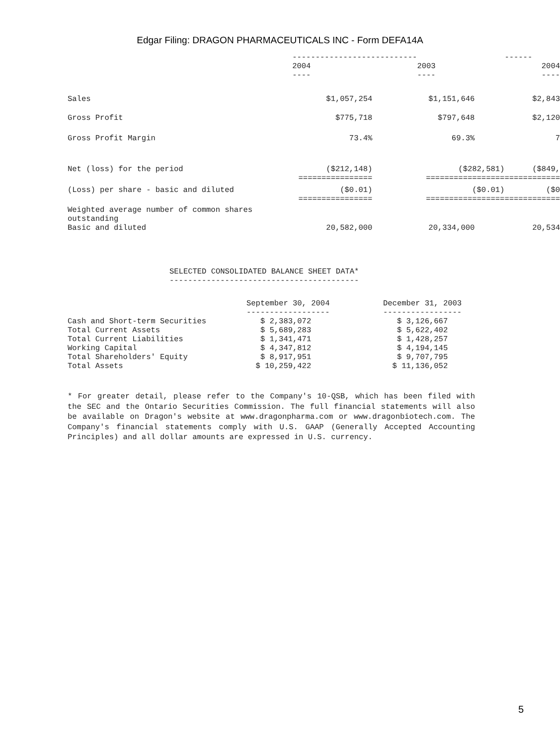Edgar Filing: DRAGON PHARMACEUTICALS INC - Form DEFA14A
| | --------------------------- | | ------ |
| | 2004 ---- | 2003 ---- | 2004 ---- |
| Sales | $1,057,254 | $1,151,646 | $2,843 |
| Gross Profit | $775,718 | $797,648 | $2,120 |
| Gross Profit Margin | 73.4% | 69.3% | 7 |
| Net (loss) for the period | ($212,148) ================ | ($282,581) ================= | ($849, ============ |
| (Loss) per share - basic and diluted | ($0.01) ================ | ($0.01) ================= | ($0 ============ |
| Weighted average number of common shares outstanding Basic and diluted | 20,582,000 | 20,334,000 | 20,534 |
SELECTED CONSOLIDATED BALANCE SHEET DATA*
-----------------------------------------
| | September 30, 2004 ------------------ | December 31, 2003 ----------------- |
| Cash and Short-term Securities | $ 2,383,072 | $ 3,126,667 |
| Total Current Assets | $ 5,689,283 | $ 5,622,402 |
| Total Current Liabilities | $ 1,341,471 | $ 1,428,257 |
| Working Capital | $ 4,347,812 | $ 4,194,145 |
| Total Shareholders' Equity | $ 8,917,951 | $ 9,707,795 |
| Total Assets | $ 10,259,422 | $ 11,136,052 |
* For greater detail, please refer to the Company's 10-QSB, which has been filed with the SEC and the Ontario Securities Commission. The full financial statements will also be available on Dragon's website at www.dragonpharma.com or www.dragonbiotech.com. The Company's financial statements comply with U.S. GAAP (Generally Accepted Accounting Principles) and all dollar amounts are expressed in U.S. currency.
5